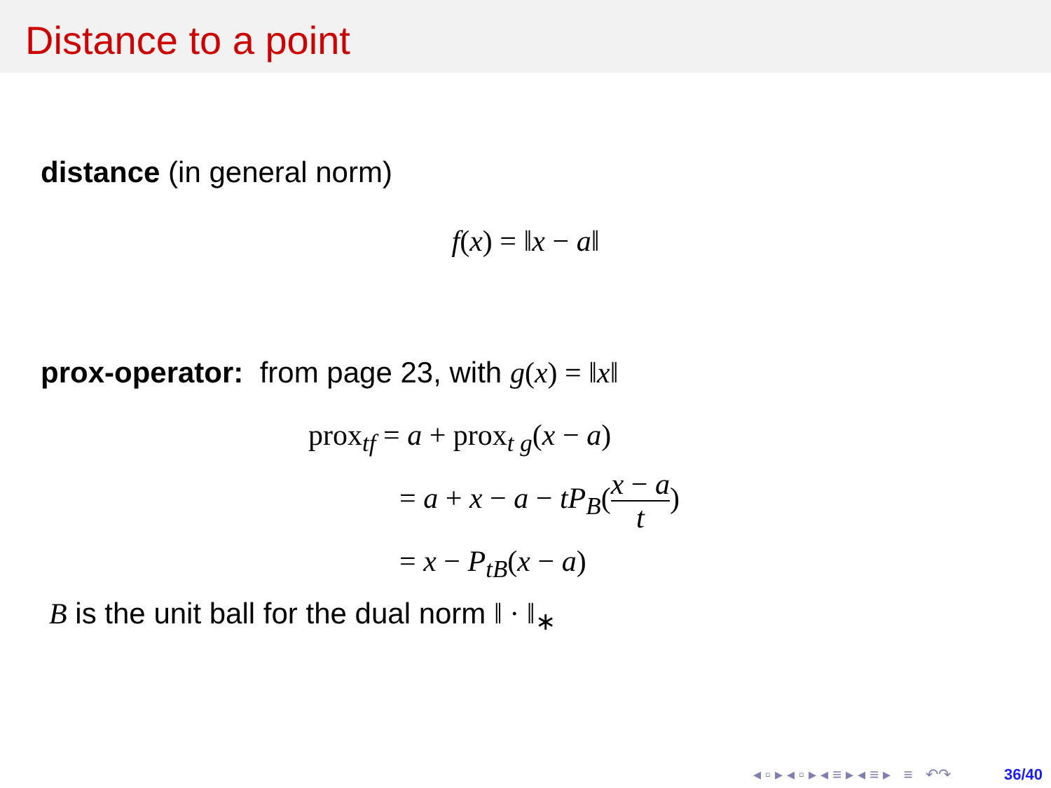Distance to a point
distance (in general norm)
f(x) = ‖x − a‖
prox-operator: from page 23, with g(x) = ‖x‖
prox<sub>tf</sub> = a + prox<sub>t g</sub>(x − a)
= a + x − a − tP<sub>B</sub>(x − a t)
= x − P<sub>tB</sub>(x − a)
B is the unit ball for the dual norm ‖ · ‖<sub>∗</sub>
◂ ▫ ▸ ◂ ▫ ▸ ◂ ≡ ▸ ◂ ≡ ▸ ≡ ↶↷ 36/40